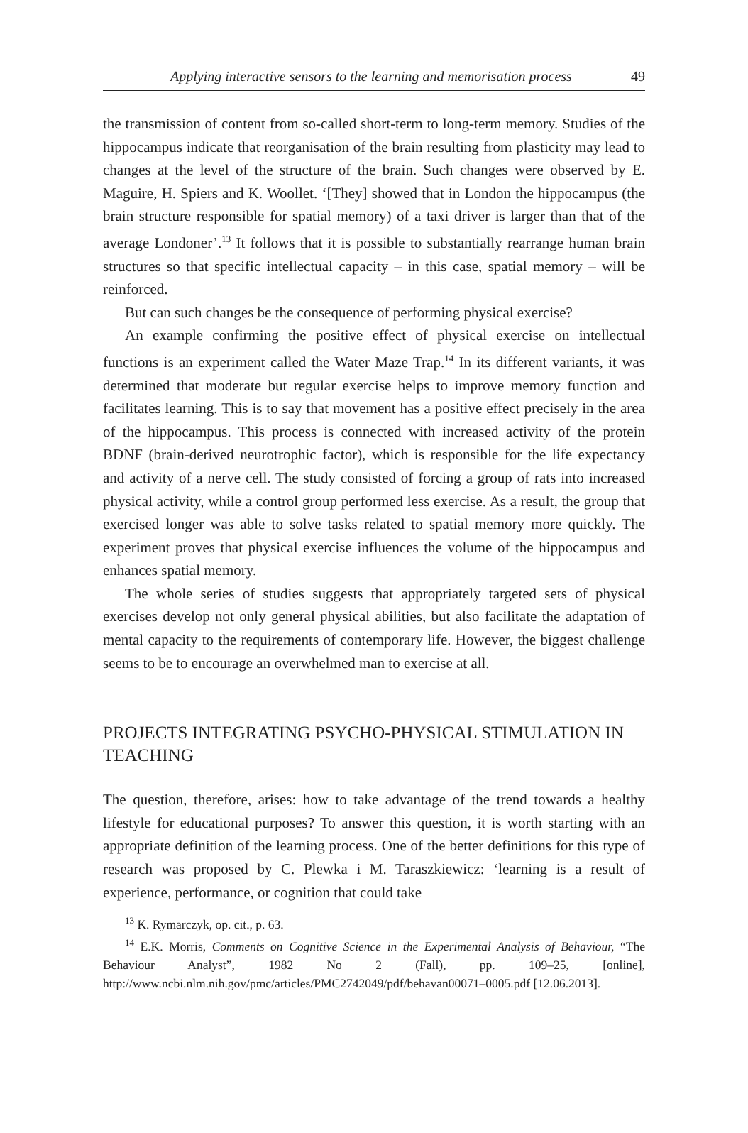Applying interactive sensors to the learning and memorisation process 49
the transmission of content from so-called short-term to long-term memory. Studies of the hippocampus indicate that reorganisation of the brain resulting from plasticity may lead to changes at the level of the structure of the brain. Such changes were observed by E. Maguire, H. Spiers and K. Woollet. ‘[They] showed that in London the hippocampus (the brain structure responsible for spatial memory) of a taxi driver is larger than that of the average Londoner’.<sup>13</sup> It follows that it is possible to substantially rearrange human brain structures so that specific intellectual capacity – in this case, spatial memory – will be reinforced.
But can such changes be the consequence of performing physical exercise?
An example confirming the positive effect of physical exercise on intellectual functions is an experiment called the Water Maze Trap.<sup>14</sup> In its different variants, it was determined that moderate but regular exercise helps to improve memory function and facilitates learning. This is to say that movement has a positive effect precisely in the area of the hippocampus. This process is connected with increased activity of the protein BDNF (brain-derived neurotrophic factor), which is responsible for the life expectancy and activity of a nerve cell. The study consisted of forcing a group of rats into increased physical activity, while a control group performed less exercise. As a result, the group that exercised longer was able to solve tasks related to spatial memory more quickly. The experiment proves that physical exercise influences the volume of the hippocampus and enhances spatial memory.
The whole series of studies suggests that appropriately targeted sets of physical exercises develop not only general physical abilities, but also facilitate the adaptation of mental capacity to the requirements of contemporary life. However, the biggest challenge seems to be to encourage an overwhelmed man to exercise at all.
PROJECTS INTEGRATING PSYCHO-PHYSICAL STIMULATION IN TEACHING
The question, therefore, arises: how to take advantage of the trend towards a healthy lifestyle for educational purposes? To answer this question, it is worth starting with an appropriate definition of the learning process. One of the better definitions for this type of research was proposed by C. Plewka i M. Taraszkiewicz: ‘learning is a result of experience, performance, or cognition that could take
<sup>13</sup> K. Rymarczyk, op. cit., p. 63.
<sup>14</sup> E.K. Morris, Comments on Cognitive Science in the Experimental Analysis of Behaviour, “The Behaviour Analyst”, 1982 No 2 (Fall), pp. 109–25, [online], http://www.ncbi.nlm.nih.gov/pmc/articles/PMC2742049/pdf/behavan00071–0005.pdf [12.06.2013].